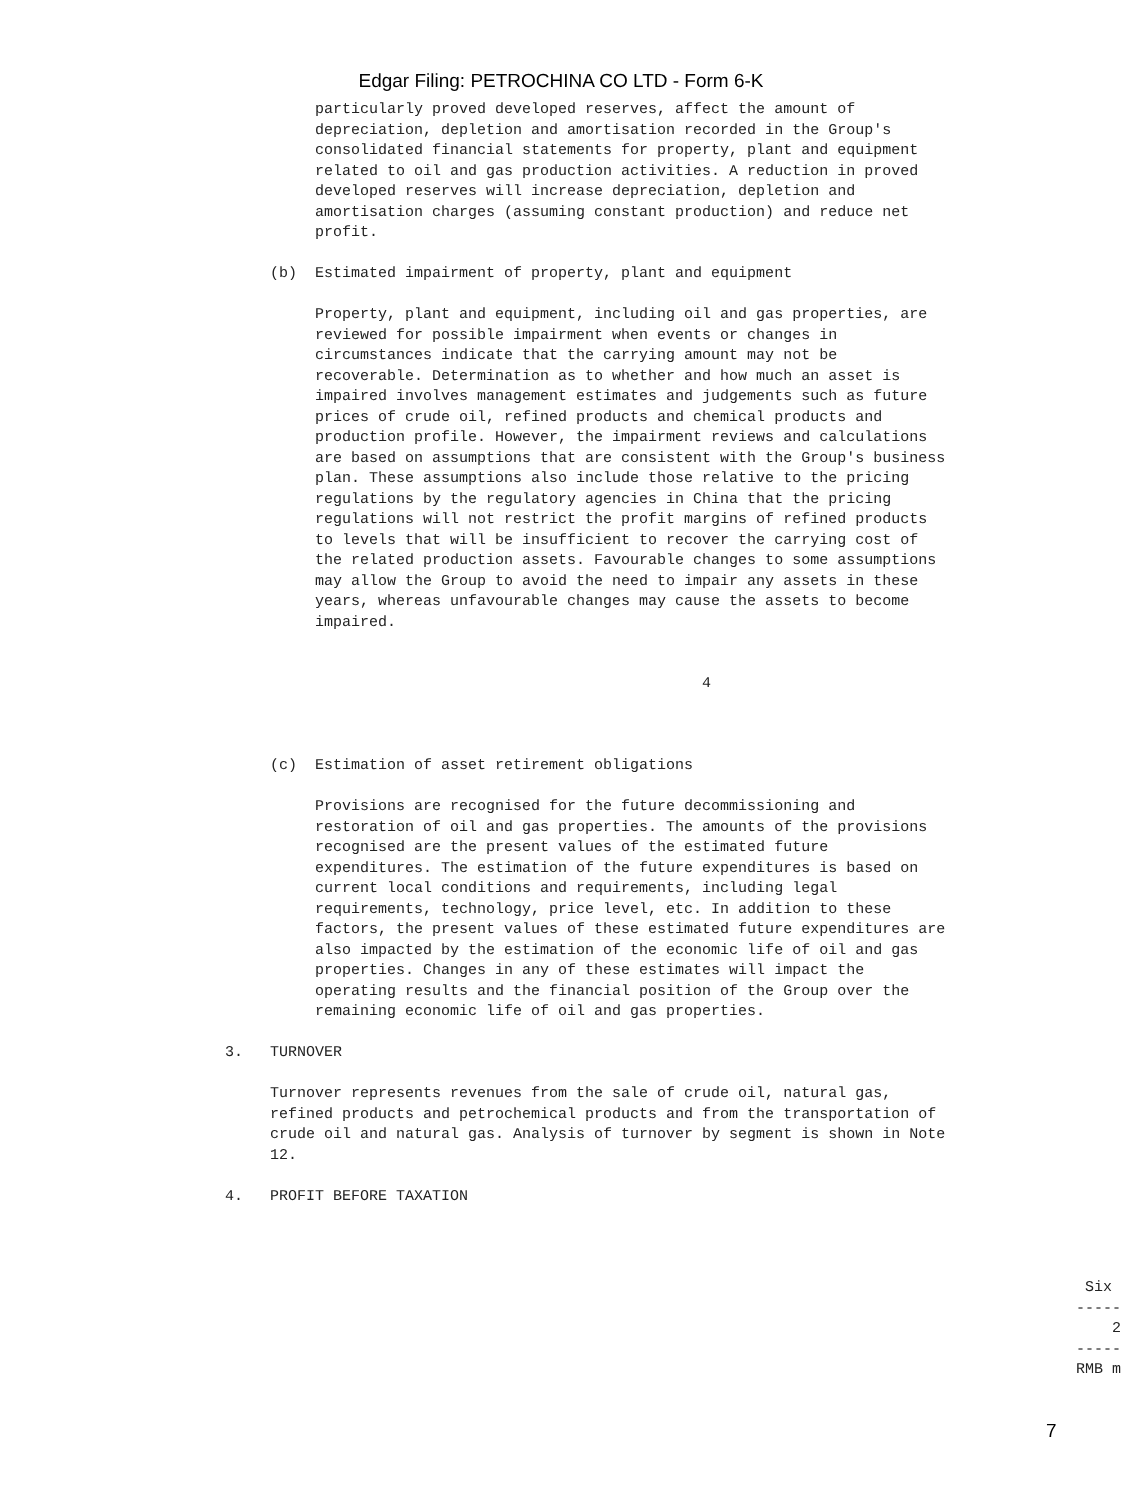Edgar Filing: PETROCHINA CO LTD - Form 6-K
                                   particularly proved developed reserves, affect the amount of
                                   depreciation, depletion and amortisation recorded in the Group's
                                   consolidated financial statements for property, plant and equipment
                                   related to oil and gas production activities. A reduction in proved
                                   developed reserves will increase depreciation, depletion and
                                   amortisation charges (assuming constant production) and reduce net
                                   profit.

                              (b)  Estimated impairment of property, plant and equipment

                                   Property, plant and equipment, including oil and gas properties, are
                                   reviewed for possible impairment when events or changes in
                                   circumstances indicate that the carrying amount may not be
                                   recoverable. Determination as to whether and how much an asset is
                                   impaired involves management estimates and judgements such as future
                                   prices of crude oil, refined products and chemical products and
                                   production profile. However, the impairment reviews and calculations
                                   are based on assumptions that are consistent with the Group's business
                                   plan. These assumptions also include those relative to the pricing
                                   regulations by the regulatory agencies in China that the pricing
                                   regulations will not restrict the profit margins of refined products
                                   to levels that will be insufficient to recover the carrying cost of
                                   the related production assets. Favourable changes to some assumptions
                                   may allow the Group to avoid the need to impair any assets in these
                                   years, whereas unfavourable changes may cause the assets to become
                                   impaired.


                                                                              4



                              (c)  Estimation of asset retirement obligations

                                   Provisions are recognised for the future decommissioning and
                                   restoration of oil and gas properties. The amounts of the provisions
                                   recognised are the present values of the estimated future
                                   expenditures. The estimation of the future expenditures is based on
                                   current local conditions and requirements, including legal
                                   requirements, technology, price level, etc. In addition to these
                                   factors, the present values of these estimated future expenditures are
                                   also impacted by the estimation of the economic life of oil and gas
                                   properties. Changes in any of these estimates will impact the
                                   operating results and the financial position of the Group over the
                                   remaining economic life of oil and gas properties.

                         3.   TURNOVER

                              Turnover represents revenues from the sale of crude oil, natural gas,
                              refined products and petrochemical products and from the transportation of
                              crude oil and natural gas. Analysis of turnover by segment is shown in Note
                              12.

                         4.   PROFIT BEFORE TAXATION
 Six
-----
    2
-----
RMB m
7